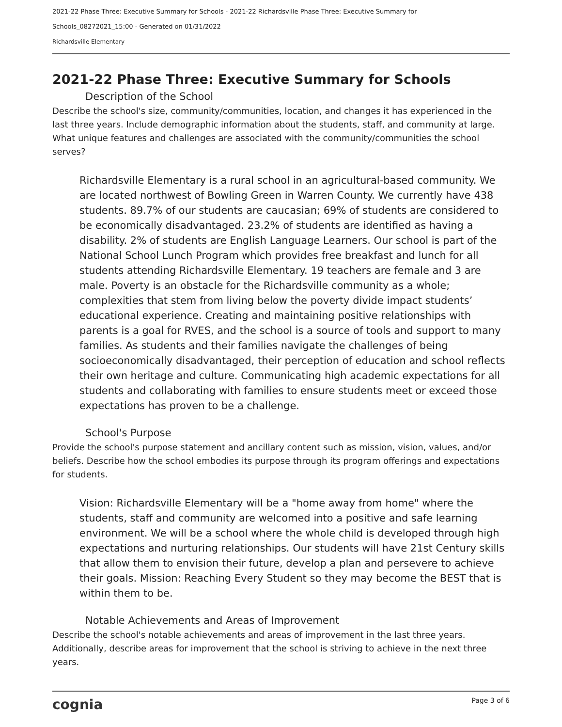2021-22 Phase Three: Executive Summary for Schools - 2021-22 Richardsville Phase Three: Executive Summary for
Schools_08272021_15:00 - Generated on 01/31/2022
Richardsville Elementary
2021-22 Phase Three: Executive Summary for Schools
Description of the School
Describe the school's size, community/communities, location, and changes it has experienced in the last three years. Include demographic information about the students, staff, and community at large. What unique features and challenges are associated with the community/communities the school serves?
Richardsville Elementary is a rural school in an agricultural-based community. We are located northwest of Bowling Green in Warren County. We currently have 438 students. 89.7% of our students are caucasian; 69% of students are considered to be economically disadvantaged. 23.2% of students are identified as having a disability. 2% of students are English Language Learners. Our school is part of the National School Lunch Program which provides free breakfast and lunch for all students attending Richardsville Elementary. 19 teachers are female and 3 are male. Poverty is an obstacle for the Richardsville community as a whole; complexities that stem from living below the poverty divide impact students’ educational experience. Creating and maintaining positive relationships with parents is a goal for RVES, and the school is a source of tools and support to many families. As students and their families navigate the challenges of being socioeconomically disadvantaged, their perception of education and school reflects their own heritage and culture. Communicating high academic expectations for all students and collaborating with families to ensure students meet or exceed those expectations has proven to be a challenge.
School's Purpose
Provide the school's purpose statement and ancillary content such as mission, vision, values, and/or beliefs. Describe how the school embodies its purpose through its program offerings and expectations for students.
Vision: Richardsville Elementary will be a "home away from home" where the students, staff and community are welcomed into a positive and safe learning environment. We will be a school where the whole child is developed through high expectations and nurturing relationships. Our students will have 21st Century skills that allow them to envision their future, develop a plan and persevere to achieve their goals. Mission: Reaching Every Student so they may become the BEST that is within them to be.
Notable Achievements and Areas of Improvement
Describe the school's notable achievements and areas of improvement in the last three years. Additionally, describe areas for improvement that the school is striving to achieve in the next three years.
cognia Page 3 of 6